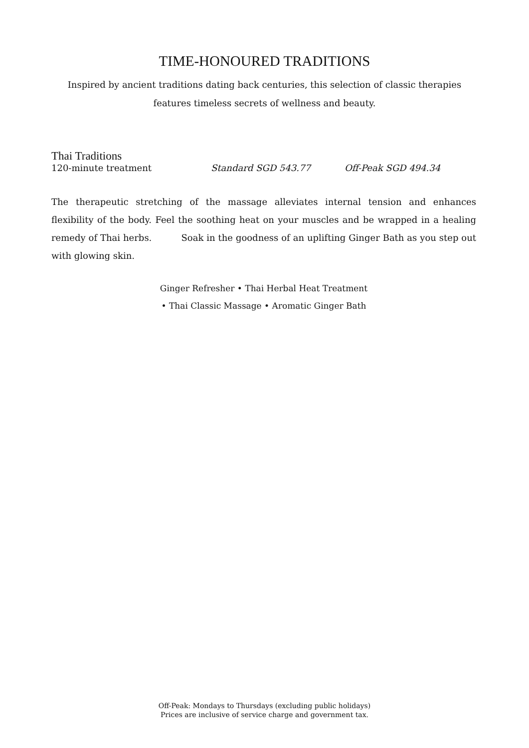TIME-HONOURED TRADITIONS
Inspired by ancient traditions dating back centuries, this selection of classic therapies
features timeless secrets of wellness and beauty.
Thai Traditions
120-minute treatment Standard SGD 543.77 Off-Peak SGD 494.34
The therapeutic stretching of the massage alleviates internal tension and enhances flexibility of the body. Feel the soothing heat on your muscles and be wrapped in a healing remedy of Thai herbs. Soak in the goodness of an uplifting Ginger Bath as you step out with glowing skin.
Ginger Refresher • Thai Herbal Heat Treatment
• Thai Classic Massage • Aromatic Ginger Bath
Off-Peak: Mondays to Thursdays (excluding public holidays)
Prices are inclusive of service charge and government tax.